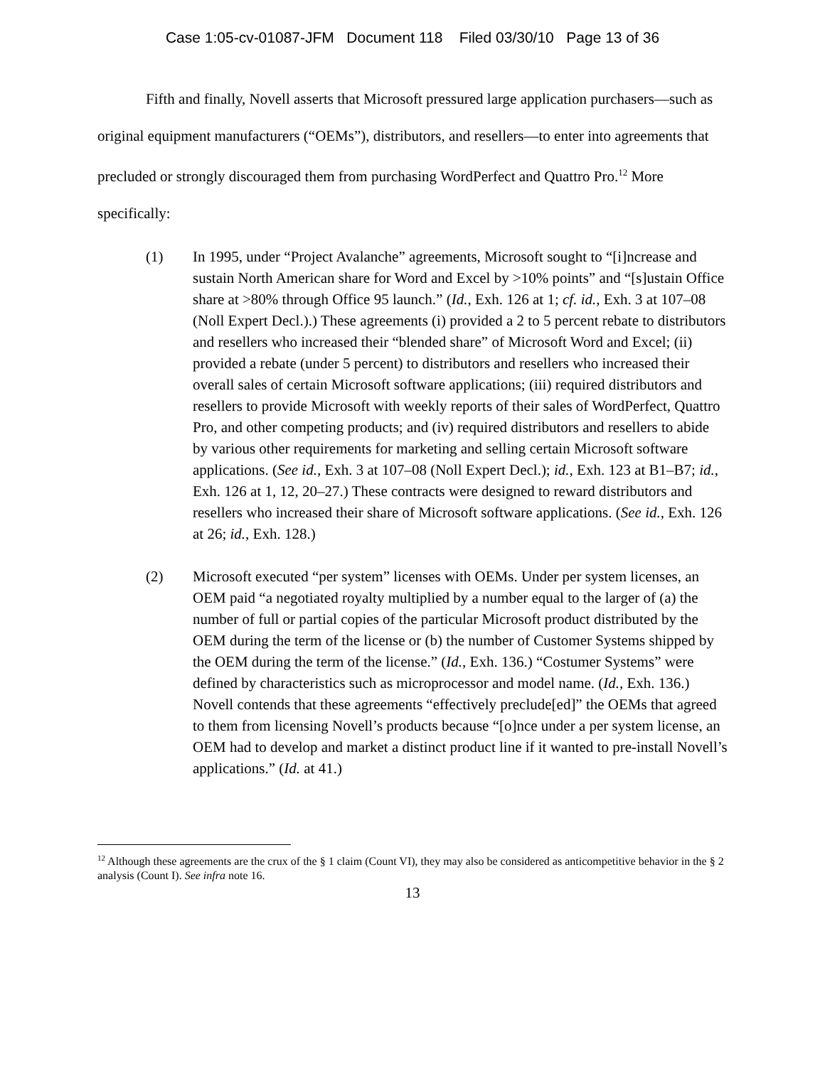Case 1:05-cv-01087-JFM Document 118 Filed 03/30/10 Page 13 of 36
Fifth and finally, Novell asserts that Microsoft pressured large application purchasers—such as original equipment manufacturers (“OEMs”), distributors, and resellers—to enter into agreements that precluded or strongly discouraged them from purchasing WordPerfect and Quattro Pro.<sup>12</sup> More specifically:
(1) In 1995, under “Project Avalanche” agreements, Microsoft sought to “[i]ncrease and sustain North American share for Word and Excel by >10% points” and “[s]ustain Office share at >80% through Office 95 launch.” (Id., Exh. 126 at 1; cf. id., Exh. 3 at 107–08 (Noll Expert Decl.).) These agreements (i) provided a 2 to 5 percent rebate to distributors and resellers who increased their “blended share” of Microsoft Word and Excel; (ii) provided a rebate (under 5 percent) to distributors and resellers who increased their overall sales of certain Microsoft software applications; (iii) required distributors and resellers to provide Microsoft with weekly reports of their sales of WordPerfect, Quattro Pro, and other competing products; and (iv) required distributors and resellers to abide by various other requirements for marketing and selling certain Microsoft software applications. (See id., Exh. 3 at 107–08 (Noll Expert Decl.); id., Exh. 123 at B1–B7; id., Exh. 126 at 1, 12, 20–27.) These contracts were designed to reward distributors and resellers who increased their share of Microsoft software applications. (See id., Exh. 126 at 26; id., Exh. 128.)
(2) Microsoft executed “per system” licenses with OEMs. Under per system licenses, an OEM paid “a negotiated royalty multiplied by a number equal to the larger of (a) the number of full or partial copies of the particular Microsoft product distributed by the OEM during the term of the license or (b) the number of Customer Systems shipped by the OEM during the term of the license.” (Id., Exh. 136.) “Costumer Systems” were defined by characteristics such as microprocessor and model name. (Id., Exh. 136.) Novell contends that these agreements “effectively preclude[ed]” the OEMs that agreed to them from licensing Novell’s products because “[o]nce under a per system license, an OEM had to develop and market a distinct product line if it wanted to pre-install Novell’s applications.” (Id. at 41.)
<sup>12</sup> Although these agreements are the crux of the § 1 claim (Count VI), they may also be considered as anticompetitive behavior in the § 2 analysis (Count I). See infra note 16.
13